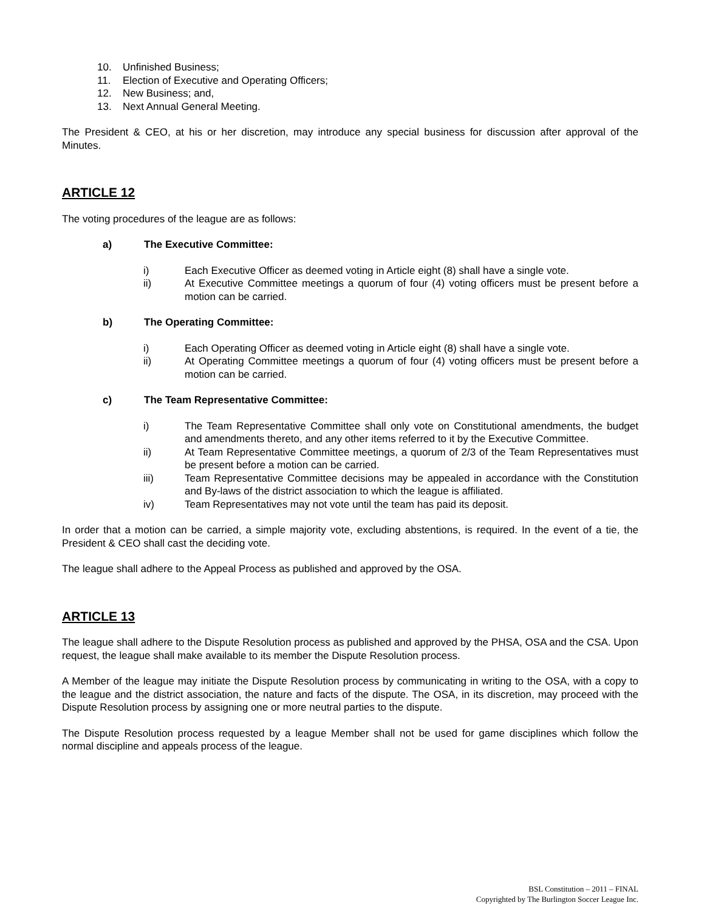10. Unfinished Business;
11. Election of Executive and Operating Officers;
12. New Business; and,
13. Next Annual General Meeting.
The President & CEO, at his or her discretion, may introduce any special business for discussion after approval of the Minutes.
ARTICLE 12
The voting procedures of the league are as follows:
a) The Executive Committee:
i) Each Executive Officer as deemed voting in Article eight (8) shall have a single vote.
ii) At Executive Committee meetings a quorum of four (4) voting officers must be present before a motion can be carried.
b) The Operating Committee:
i) Each Operating Officer as deemed voting in Article eight (8) shall have a single vote.
ii) At Operating Committee meetings a quorum of four (4) voting officers must be present before a motion can be carried.
c) The Team Representative Committee:
i) The Team Representative Committee shall only vote on Constitutional amendments, the budget and amendments thereto, and any other items referred to it by the Executive Committee.
ii) At Team Representative Committee meetings, a quorum of 2/3 of the Team Representatives must be present before a motion can be carried.
iii) Team Representative Committee decisions may be appealed in accordance with the Constitution and By-laws of the district association to which the league is affiliated.
iv) Team Representatives may not vote until the team has paid its deposit.
In order that a motion can be carried, a simple majority vote, excluding abstentions, is required. In the event of a tie, the President & CEO shall cast the deciding vote.
The league shall adhere to the Appeal Process as published and approved by the OSA.
ARTICLE 13
The league shall adhere to the Dispute Resolution process as published and approved by the PHSA, OSA and the CSA. Upon request, the league shall make available to its member the Dispute Resolution process.
A Member of the league may initiate the Dispute Resolution process by communicating in writing to the OSA, with a copy to the league and the district association, the nature and facts of the dispute. The OSA, in its discretion, may proceed with the Dispute Resolution process by assigning one or more neutral parties to the dispute.
The Dispute Resolution process requested by a league Member shall not be used for game disciplines which follow the normal discipline and appeals process of the league.
BSL Constitution – 2011 – FINAL
Copyrighted by The Burlington Soccer League Inc.